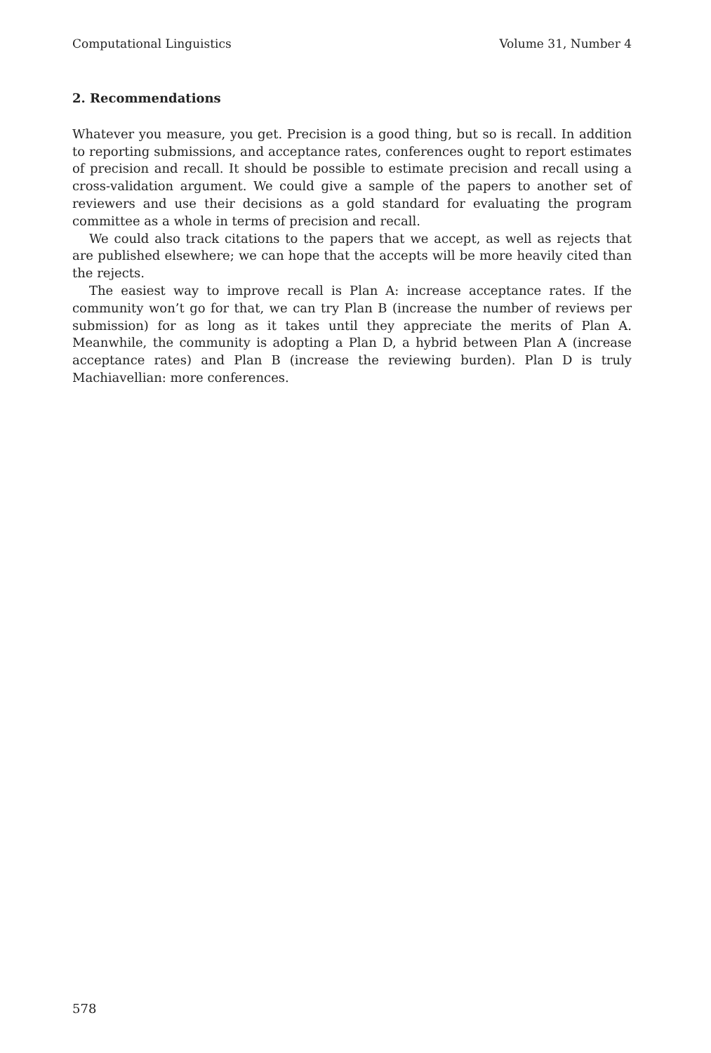Computational Linguistics Volume 31, Number 4
2. Recommendations
Whatever you measure, you get. Precision is a good thing, but so is recall. In addition to reporting submissions, and acceptance rates, conferences ought to report estimates of precision and recall. It should be possible to estimate precision and recall using a cross-validation argument. We could give a sample of the papers to another set of reviewers and use their decisions as a gold standard for evaluating the program committee as a whole in terms of precision and recall.
We could also track citations to the papers that we accept, as well as rejects that are published elsewhere; we can hope that the accepts will be more heavily cited than the rejects.
The easiest way to improve recall is Plan A: increase acceptance rates. If the community won’t go for that, we can try Plan B (increase the number of reviews per submission) for as long as it takes until they appreciate the merits of Plan A. Meanwhile, the community is adopting a Plan D, a hybrid between Plan A (increase acceptance rates) and Plan B (increase the reviewing burden). Plan D is truly Machiavellian: more conferences.
578